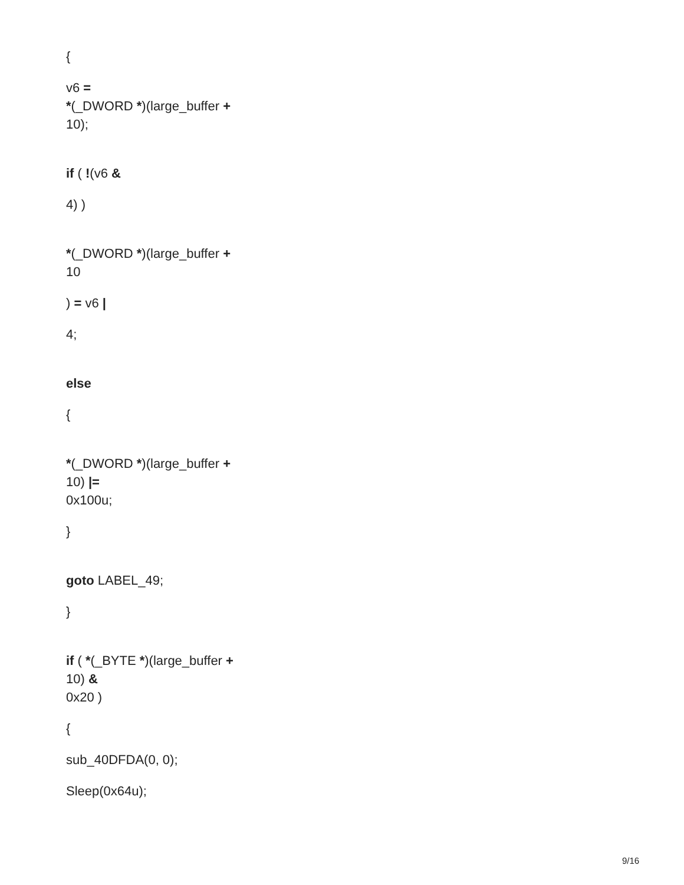{
v6 =
*(_DWORD *)(large_buffer +
10);
if ( !(v6 &
4) )
*(_DWORD *)(large_buffer +
10
) = v6 |
4;
else
{
*(_DWORD *)(large_buffer +
10) |=
0x100u;
}
goto LABEL_49;
}
if ( *(_BYTE *)(large_buffer +
10) &
0x20 )
{
sub_40DFDA(0, 0);
Sleep(0x64u);
9/16